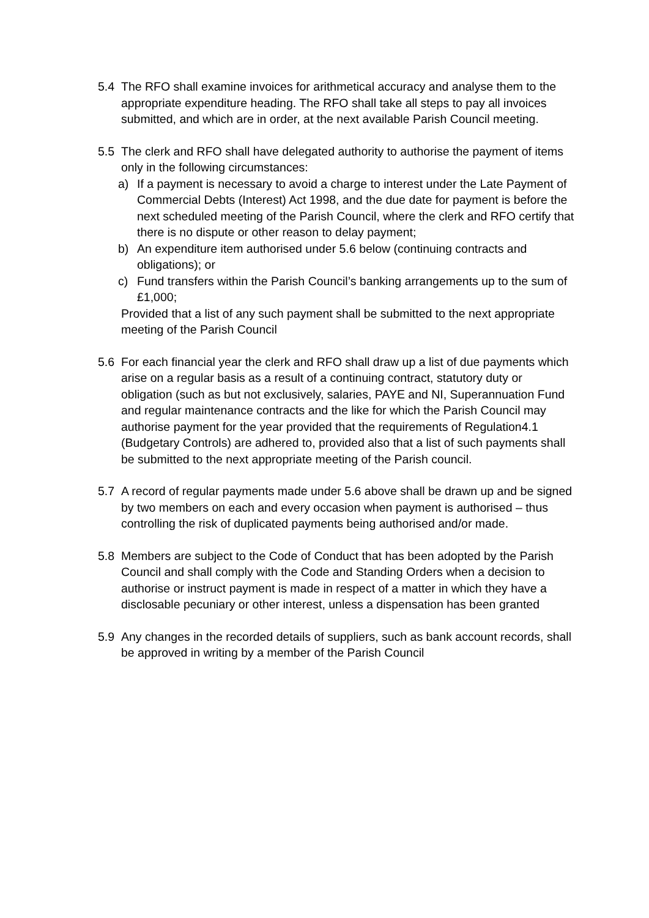5.4 The RFO shall examine invoices for arithmetical accuracy and analyse them to the appropriate expenditure heading. The RFO shall take all steps to pay all invoices submitted, and which are in order, at the next available Parish Council meeting.
5.5 The clerk and RFO shall have delegated authority to authorise the payment of items only in the following circumstances:
a) If a payment is necessary to avoid a charge to interest under the Late Payment of Commercial Debts (Interest) Act 1998, and the due date for payment is before the next scheduled meeting of the Parish Council, where the clerk and RFO certify that there is no dispute or other reason to delay payment;
b) An expenditure item authorised under 5.6 below (continuing contracts and obligations); or
c) Fund transfers within the Parish Council’s banking arrangements up to the sum of £1,000;
Provided that a list of any such payment shall be submitted to the next appropriate meeting of the Parish Council
5.6 For each financial year the clerk and RFO shall draw up a list of due payments which arise on a regular basis as a result of a continuing contract, statutory duty or obligation (such as but not exclusively, salaries, PAYE and NI, Superannuation Fund and regular maintenance contracts and the like for which the Parish Council may authorise payment for the year provided that the requirements of Regulation4.1 (Budgetary Controls) are adhered to, provided also that a list of such payments shall be submitted to the next appropriate meeting of the Parish council.
5.7 A record of regular payments made under 5.6 above shall be drawn up and be signed by two members on each and every occasion when payment is authorised – thus controlling the risk of duplicated payments being authorised and/or made.
5.8 Members are subject to the Code of Conduct that has been adopted by the Parish Council and shall comply with the Code and Standing Orders when a decision to authorise or instruct payment is made in respect of a matter in which they have a disclosable pecuniary or other interest, unless a dispensation has been granted
5.9 Any changes in the recorded details of suppliers, such as bank account records, shall be approved in writing by a member of the Parish Council